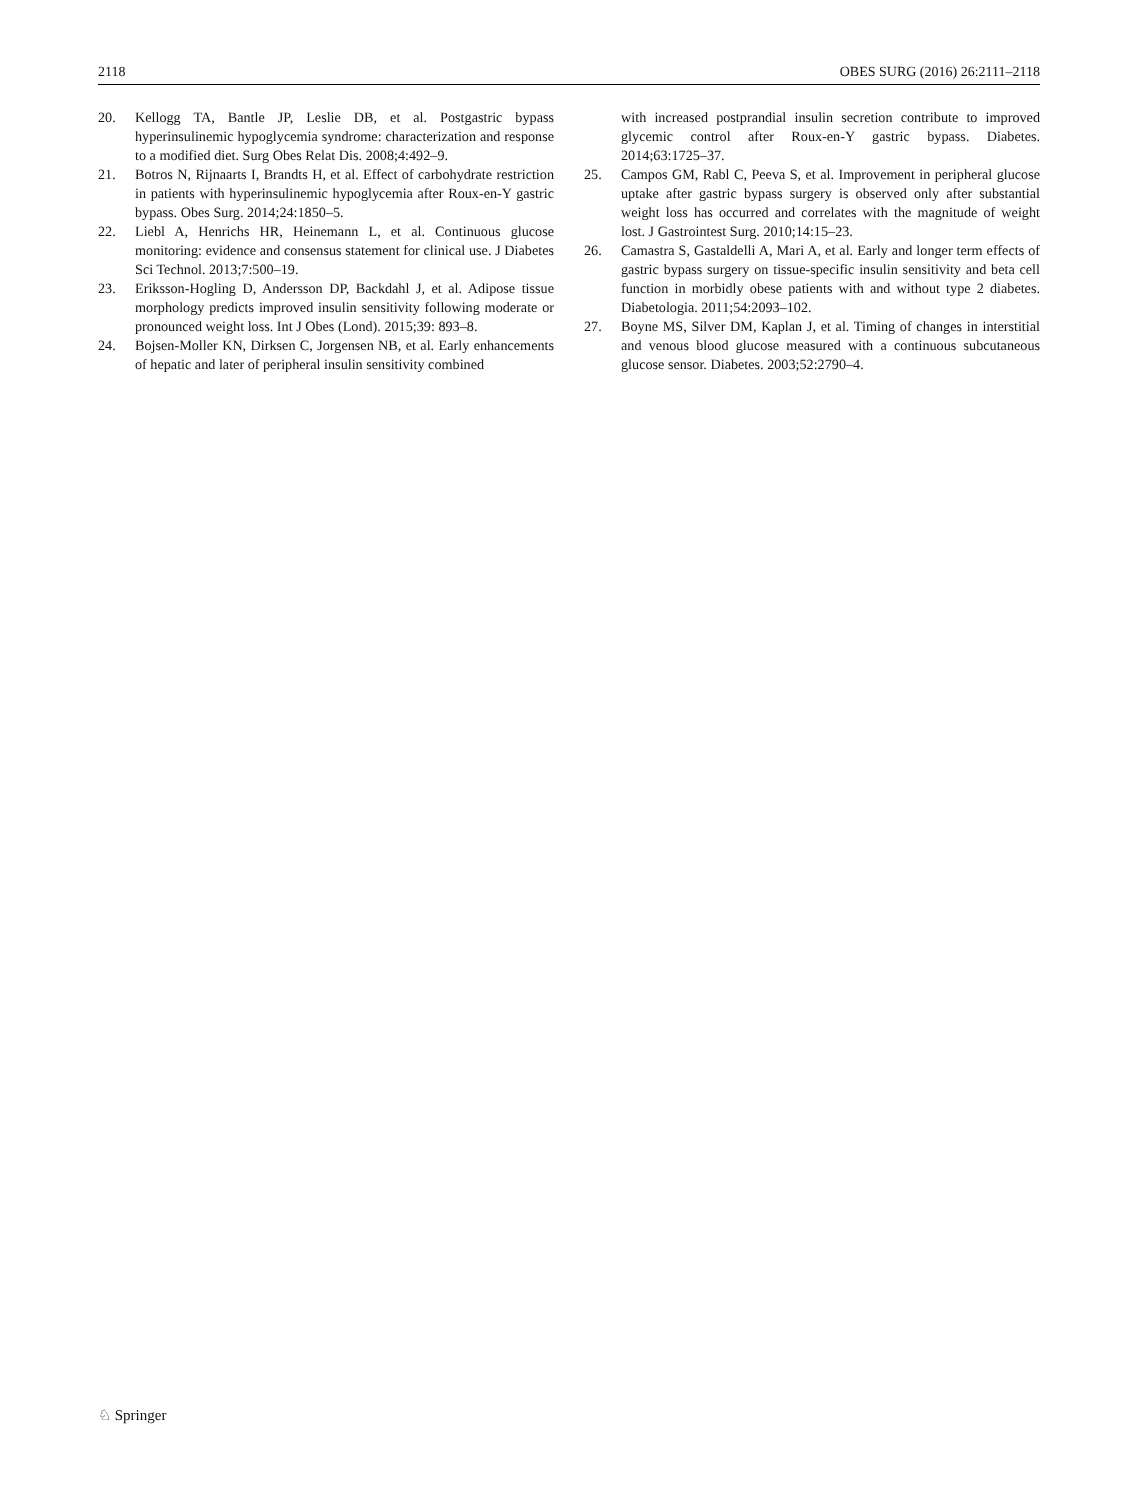2118 OBES SURG (2016) 26:2111–2118
20. Kellogg TA, Bantle JP, Leslie DB, et al. Postgastric bypass hyperinsulinemic hypoglycemia syndrome: characterization and response to a modified diet. Surg Obes Relat Dis. 2008;4:492–9.
21. Botros N, Rijnaarts I, Brandts H, et al. Effect of carbohydrate restriction in patients with hyperinsulinemic hypoglycemia after Roux-en-Y gastric bypass. Obes Surg. 2014;24:1850–5.
22. Liebl A, Henrichs HR, Heinemann L, et al. Continuous glucose monitoring: evidence and consensus statement for clinical use. J Diabetes Sci Technol. 2013;7:500–19.
23. Eriksson-Hogling D, Andersson DP, Backdahl J, et al. Adipose tissue morphology predicts improved insulin sensitivity following moderate or pronounced weight loss. Int J Obes (Lond). 2015;39: 893–8.
24. Bojsen-Moller KN, Dirksen C, Jorgensen NB, et al. Early enhancements of hepatic and later of peripheral insulin sensitivity combined
with increased postprandial insulin secretion contribute to improved glycemic control after Roux-en-Y gastric bypass. Diabetes. 2014;63:1725–37.
25. Campos GM, Rabl C, Peeva S, et al. Improvement in peripheral glucose uptake after gastric bypass surgery is observed only after substantial weight loss has occurred and correlates with the magnitude of weight lost. J Gastrointest Surg. 2010;14:15–23.
26. Camastra S, Gastaldelli A, Mari A, et al. Early and longer term effects of gastric bypass surgery on tissue-specific insulin sensitivity and beta cell function in morbidly obese patients with and without type 2 diabetes. Diabetologia. 2011;54:2093–102.
27. Boyne MS, Silver DM, Kaplan J, et al. Timing of changes in interstitial and venous blood glucose measured with a continuous subcutaneous glucose sensor. Diabetes. 2003;52:2790–4.
♘ Springer